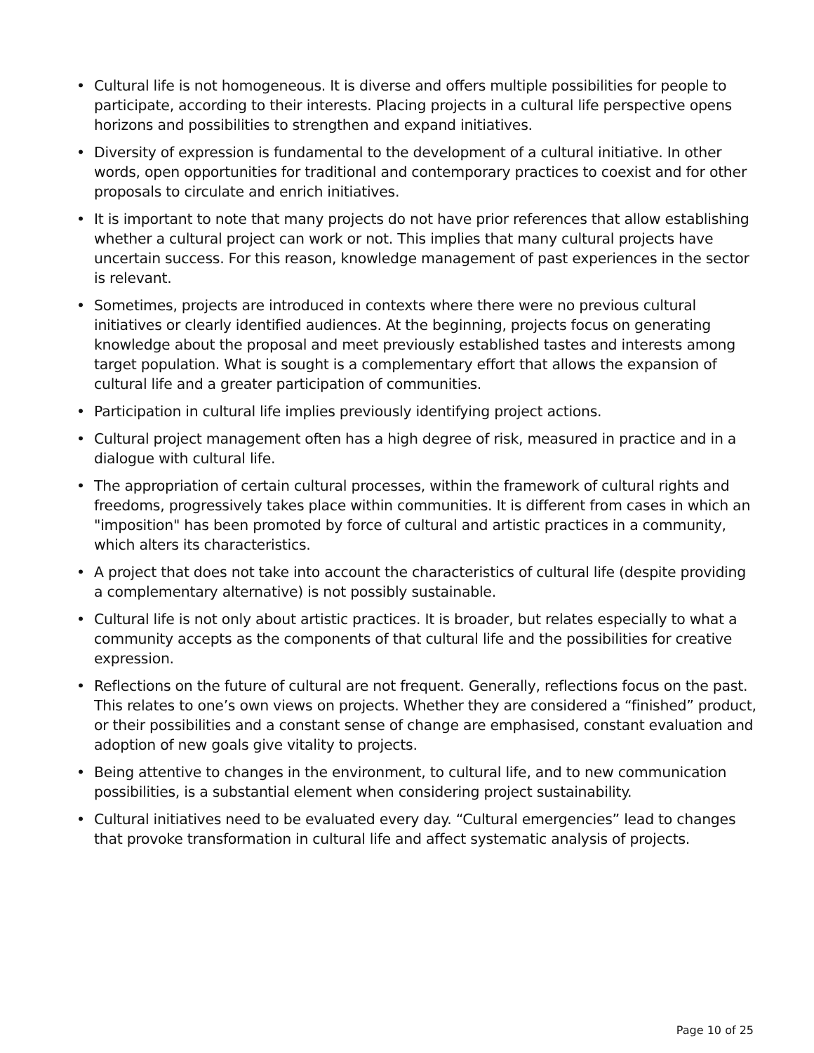• Cultural life is not homogeneous. It is diverse and offers multiple possibilities for people to participate, according to their interests. Placing projects in a cultural life perspective opens horizons and possibilities to strengthen and expand initiatives.
• Diversity of expression is fundamental to the development of a cultural initiative. In other words, open opportunities for traditional and contemporary practices to coexist and for other proposals to circulate and enrich initiatives.
• It is important to note that many projects do not have prior references that allow establishing whether a cultural project can work or not. This implies that many cultural projects have uncertain success. For this reason, knowledge management of past experiences in the sector is relevant.
• Sometimes, projects are introduced in contexts where there were no previous cultural initiatives or clearly identified audiences. At the beginning, projects focus on generating knowledge about the proposal and meet previously established tastes and interests among target population. What is sought is a complementary effort that allows the expansion of cultural life and a greater participation of communities.
• Participation in cultural life implies previously identifying project actions.
• Cultural project management often has a high degree of risk, measured in practice and in a dialogue with cultural life.
• The appropriation of certain cultural processes, within the framework of cultural rights and freedoms, progressively takes place within communities. It is different from cases in which an "imposition" has been promoted by force of cultural and artistic practices in a community, which alters its characteristics.
• A project that does not take into account the characteristics of cultural life (despite providing a complementary alternative) is not possibly sustainable.
• Cultural life is not only about artistic practices. It is broader, but relates especially to what a community accepts as the components of that cultural life and the possibilities for creative expression.
• Reflections on the future of cultural are not frequent. Generally, reflections focus on the past. This relates to one’s own views on projects. Whether they are considered a “finished” product, or their possibilities and a constant sense of change are emphasised, constant evaluation and adoption of new goals give vitality to projects.
• Being attentive to changes in the environment, to cultural life, and to new communication possibilities, is a substantial element when considering project sustainability.
• Cultural initiatives need to be evaluated every day. “Cultural emergencies” lead to changes that provoke transformation in cultural life and affect systematic analysis of projects.
Page 10 of 25